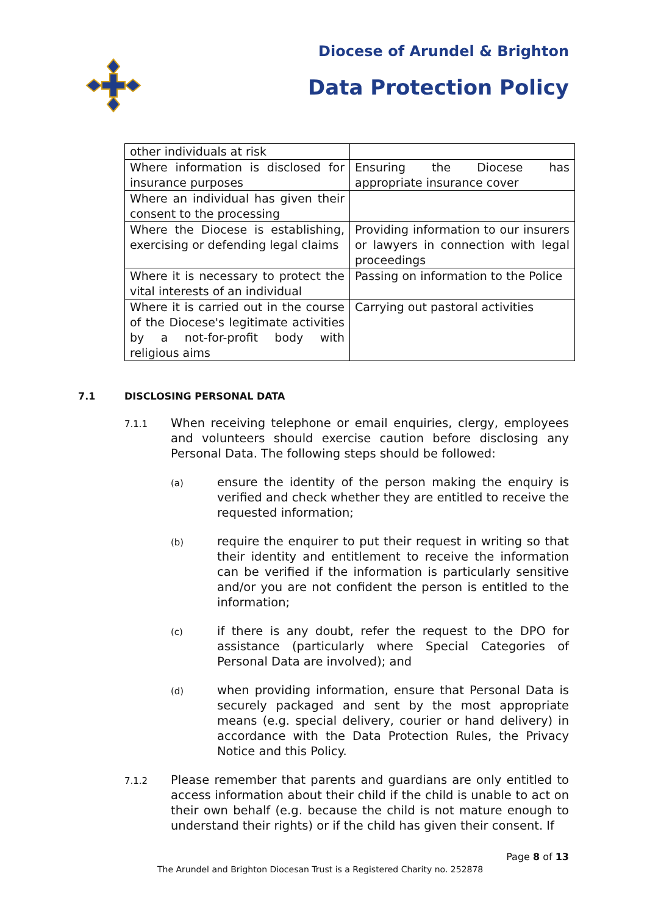Diocese of Arundel & Brighton
Data Protection Policy
| other individuals at risk | |
| Where information is disclosed for insurance purposes | Ensuring the Diocese has appropriate insurance cover |
| Where an individual has given their consent to the processing | |
| Where the Diocese is establishing, exercising or defending legal claims | Providing information to our insurers or lawyers in connection with legal proceedings |
| Where it is necessary to protect the vital interests of an individual | Passing on information to the Police |
| Where it is carried out in the course of the Diocese's legitimate activities by a not-for-profit body with religious aims | Carrying out pastoral activities |
7.1 DISCLOSING PERSONAL DATA
7.1.1
When receiving telephone or email enquiries, clergy, employees and volunteers should exercise caution before disclosing any Personal Data. The following steps should be followed:
(a)
ensure the identity of the person making the enquiry is verified and check whether they are entitled to receive the requested information;
(b)
require the enquirer to put their request in writing so that their identity and entitlement to receive the information can be verified if the information is particularly sensitive and/or you are not confident the person is entitled to the information;
(c)
if there is any doubt, refer the request to the DPO for assistance (particularly where Special Categories of Personal Data are involved); and
(d)
when providing information, ensure that Personal Data is securely packaged and sent by the most appropriate means (e.g. special delivery, courier or hand delivery) in accordance with the Data Protection Rules, the Privacy Notice and this Policy.
7.1.2
Please remember that parents and guardians are only entitled to access information about their child if the child is unable to act on their own behalf (e.g. because the child is not mature enough to understand their rights) or if the child has given their consent. If
Page 8 of 13
The Arundel and Brighton Diocesan Trust is a Registered Charity no. 252878